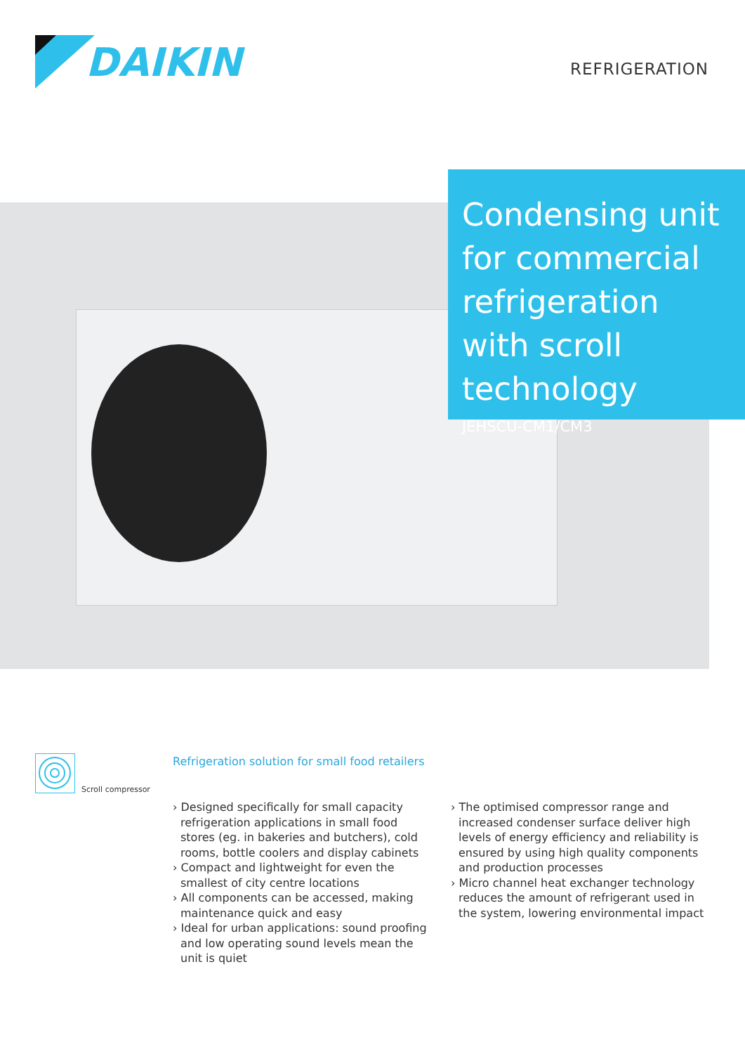DAIKIN
REFRIGERATION
Condensing unit for commercial refrigeration with scroll technology
JEHSCU-CM1/CM3
Scroll compressor
Refrigeration solution for small food retailers
› Designed specifically for small capacity refrigeration applications in small food stores (eg. in bakeries and butchers), cold rooms, bottle coolers and display cabinets
› Compact and lightweight for even the smallest of city centre locations
› All components can be accessed, making maintenance quick and easy
› Ideal for urban applications: sound proofing and low operating sound levels mean the unit is quiet
› The optimised compressor range and increased condenser surface deliver high levels of energy efficiency and reliability is ensured by using high quality components and production processes
› Micro channel heat exchanger technology reduces the amount of refrigerant used in the system, lowering environmental impact